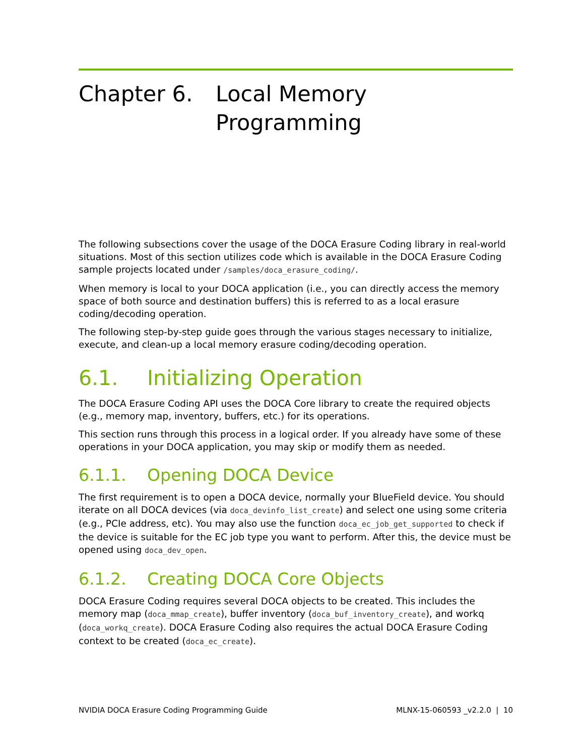Chapter 6. Local Memory
Programming
The following subsections cover the usage of the DOCA Erasure Coding library in real-world situations. Most of this section utilizes code which is available in the DOCA Erasure Coding sample projects located under /samples/doca_erasure_coding/.
When memory is local to your DOCA application (i.e., you can directly access the memory space of both source and destination buffers) this is referred to as a local erasure coding/decoding operation.
The following step-by-step guide goes through the various stages necessary to initialize, execute, and clean-up a local memory erasure coding/decoding operation.
6.1. Initializing Operation
The DOCA Erasure Coding API uses the DOCA Core library to create the required objects (e.g., memory map, inventory, buffers, etc.) for its operations.
This section runs through this process in a logical order. If you already have some of these operations in your DOCA application, you may skip or modify them as needed.
6.1.1. Opening DOCA Device
The first requirement is to open a DOCA device, normally your BlueField device. You should iterate on all DOCA devices (via doca_devinfo_list_create) and select one using some criteria (e.g., PCIe address, etc). You may also use the function doca_ec_job_get_supported to check if the device is suitable for the EC job type you want to perform. After this, the device must be opened using doca_dev_open.
6.1.2. Creating DOCA Core Objects
DOCA Erasure Coding requires several DOCA objects to be created. This includes the memory map (doca_mmap_create), buffer inventory (doca_buf_inventory_create), and workq (doca_workq_create). DOCA Erasure Coding also requires the actual DOCA Erasure Coding context to be created (doca_ec_create).
NVIDIA DOCA Erasure Coding Programming Guide MLNX-15-060593 _v2.2.0 | 10